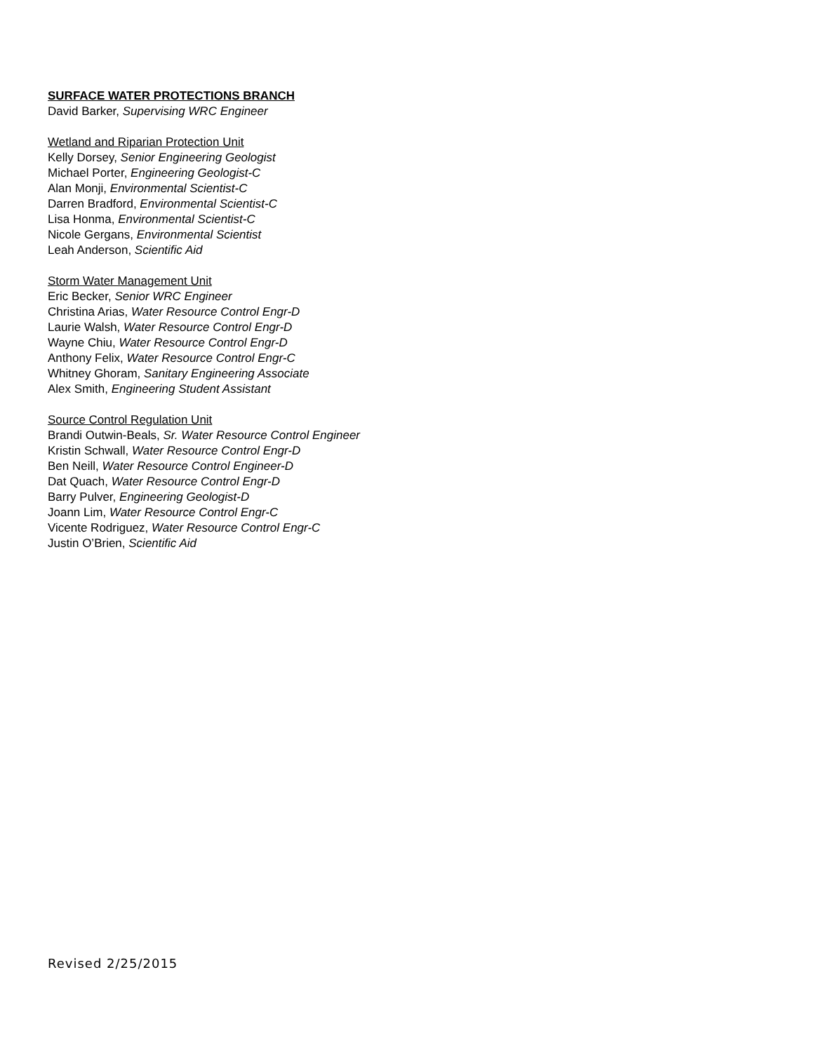SURFACE WATER PROTECTIONS BRANCH
David Barker, Supervising WRC Engineer
Wetland and Riparian Protection Unit
Kelly Dorsey, Senior Engineering Geologist
Michael Porter, Engineering Geologist-C
Alan Monji, Environmental Scientist-C
Darren Bradford, Environmental Scientist-C
Lisa Honma, Environmental Scientist-C
Nicole Gergans, Environmental Scientist
Leah Anderson, Scientific Aid
Storm Water Management Unit
Eric Becker, Senior WRC Engineer
Christina Arias, Water Resource Control Engr-D
Laurie Walsh, Water Resource Control Engr-D
Wayne Chiu, Water Resource Control Engr-D
Anthony Felix, Water Resource Control Engr-C
Whitney Ghoram, Sanitary Engineering Associate
Alex Smith, Engineering Student Assistant
Source Control Regulation Unit
Brandi Outwin-Beals, Sr. Water Resource Control Engineer
Kristin Schwall, Water Resource Control Engr-D
Ben Neill, Water Resource Control Engineer-D
Dat Quach, Water Resource Control Engr-D
Barry Pulver, Engineering Geologist-D
Joann Lim, Water Resource Control Engr-C
Vicente Rodriguez, Water Resource Control Engr-C
Justin O’Brien, Scientific Aid
Revised 2/25/2015